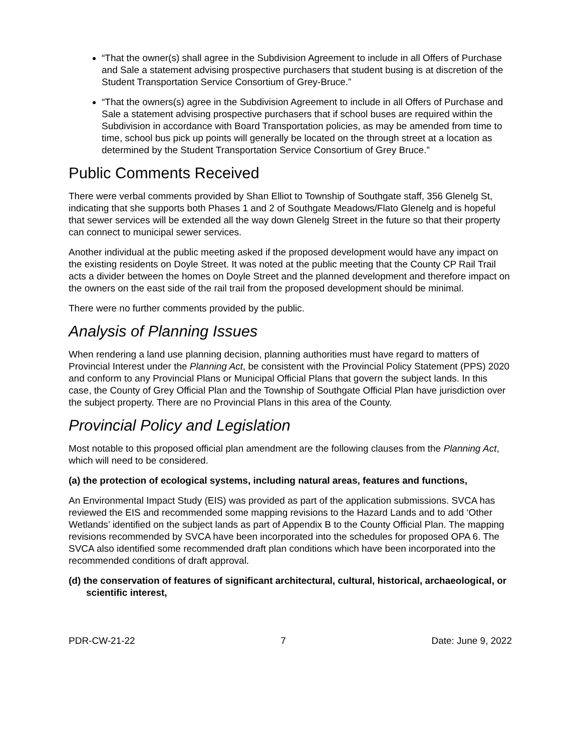“That the owner(s) shall agree in the Subdivision Agreement to include in all Offers of Purchase and Sale a statement advising prospective purchasers that student busing is at discretion of the Student Transportation Service Consortium of Grey-Bruce.”
“That the owners(s) agree in the Subdivision Agreement to include in all Offers of Purchase and Sale a statement advising prospective purchasers that if school buses are required within the Subdivision in accordance with Board Transportation policies, as may be amended from time to time, school bus pick up points will generally be located on the through street at a location as determined by the Student Transportation Service Consortium of Grey Bruce.”
Public Comments Received
There were verbal comments provided by Shan Elliot to Township of Southgate staff, 356 Glenelg St, indicating that she supports both Phases 1 and 2 of Southgate Meadows/Flato Glenelg and is hopeful that sewer services will be extended all the way down Glenelg Street in the future so that their property can connect to municipal sewer services.
Another individual at the public meeting asked if the proposed development would have any impact on the existing residents on Doyle Street. It was noted at the public meeting that the County CP Rail Trail acts a divider between the homes on Doyle Street and the planned development and therefore impact on the owners on the east side of the rail trail from the proposed development should be minimal.
There were no further comments provided by the public.
Analysis of Planning Issues
When rendering a land use planning decision, planning authorities must have regard to matters of Provincial Interest under the Planning Act, be consistent with the Provincial Policy Statement (PPS) 2020 and conform to any Provincial Plans or Municipal Official Plans that govern the subject lands. In this case, the County of Grey Official Plan and the Township of Southgate Official Plan have jurisdiction over the subject property. There are no Provincial Plans in this area of the County.
Provincial Policy and Legislation
Most notable to this proposed official plan amendment are the following clauses from the Planning Act, which will need to be considered.
(a) the protection of ecological systems, including natural areas, features and functions,
An Environmental Impact Study (EIS) was provided as part of the application submissions. SVCA has reviewed the EIS and recommended some mapping revisions to the Hazard Lands and to add ‘Other Wetlands’ identified on the subject lands as part of Appendix B to the County Official Plan. The mapping revisions recommended by SVCA have been incorporated into the schedules for proposed OPA 6. The SVCA also identified some recommended draft plan conditions which have been incorporated into the recommended conditions of draft approval.
(d) the conservation of features of significant architectural, cultural, historical, archaeological, or scientific interest,
PDR-CW-21-22 7 Date: June 9, 2022